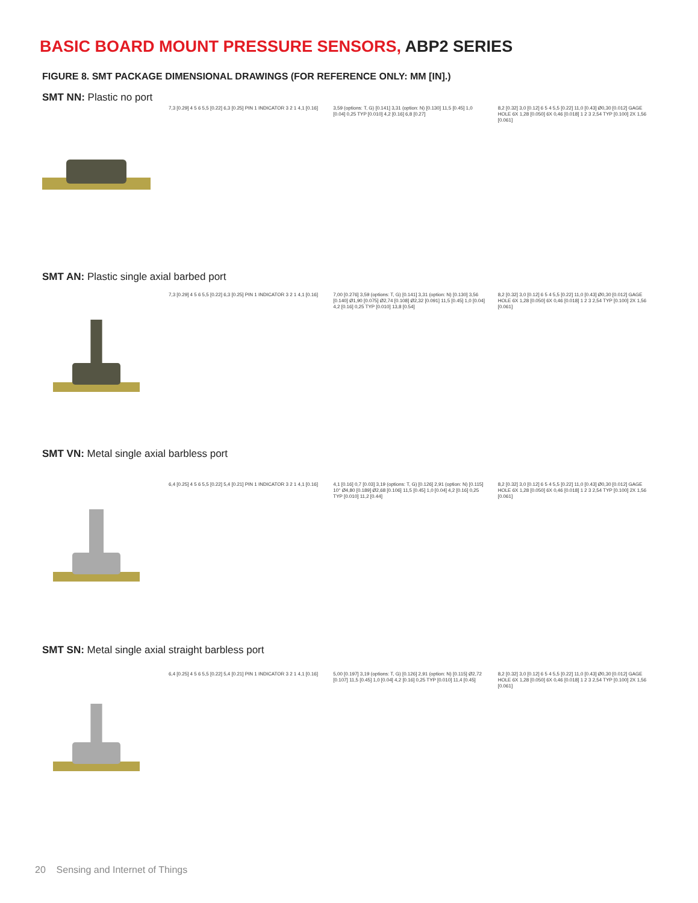BASIC BOARD MOUNT PRESSURE SENSORS, ABP2 SERIES
FIGURE 8. SMT PACKAGE DIMENSIONAL DRAWINGS (FOR REFERENCE ONLY: MM [IN].)
SMT NN: Plastic no port
7,3 [0.29] 4 5 6 5,5 [0.22] 6,3 [0.25] PIN 1 INDICATOR 3 2 1 4,1 [0.16]
3,59 (options: T, G) [0.141] 3,31 (option: N) [0.130] 11,5 [0.45] 1,0 [0.04] 0,25 TYP [0.010] 4,2 [0.16] 6,8 [0.27]
8,2 [0.32] 3,0 [0.12] 6 5 4 5,5 [0.22] 11,0 [0.43] Ø0,30 [0.012] GAGE HOLE 6X 1,28 [0.050] 6X 0,46 [0.018] 1 2 3 2,54 TYP [0.100] 2X 1,56 [0.061]
SMT AN: Plastic single axial barbed port
7,3 [0.29] 4 5 6 5,5 [0.22] 6,3 [0.25] PIN 1 INDICATOR 3 2 1 4,1 [0.16]
7,00 [0.276] 3,59 (options: T, G) [0.141] 3,31 (option: N) [0.130] 3,56 [0.140] Ø1,90 [0.075] Ø2,74 [0.108] Ø2,32 [0.091] 11,5 [0.45] 1,0 [0.04] 4,2 [0.16] 0,25 TYP [0.010] 13,8 [0.54]
8,2 [0.32] 3,0 [0.12] 6 5 4 5,5 [0.22] 11,0 [0.43] Ø0,30 [0.012] GAGE HOLE 6X 1,28 [0.050] 6X 0,46 [0.018] 1 2 3 2,54 TYP [0.100] 2X 1,56 [0.061]
SMT VN: Metal single axial barbless port
6,4 [0.25] 4 5 6 5,5 [0.22] 5,4 [0.21] PIN 1 INDICATOR 3 2 1 4,1 [0.16]
4,1 [0.16] 0,7 [0.03] 3,19 (options: T, G) [0.126] 2,91 (option: N) [0.115] 10° Ø4,80 [0.189] Ø2,68 [0.106] 11,5 [0.45] 1,0 [0.04] 4,2 [0.16] 0,25 TYP [0.010] 11,2 [0.44]
8,2 [0.32] 3,0 [0.12] 6 5 4 5,5 [0.22] 11,0 [0.43] Ø0,30 [0.012] GAGE HOLE 6X 1,28 [0.050] 6X 0,46 [0.018] 1 2 3 2,54 TYP [0.100] 2X 1,56 [0.061]
SMT SN: Metal single axial straight barbless port
6,4 [0.25] 4 5 6 5,5 [0.22] 5,4 [0.21] PIN 1 INDICATOR 3 2 1 4,1 [0.16]
5,00 [0.197] 3,19 (options: T, G) [0.126] 2,91 (option: N) [0.115] Ø2,72 [0.107] 11,5 [0.45] 1,0 [0.04] 4,2 [0.16] 0,25 TYP [0.010] 11,4 [0.45]
8,2 [0.32] 3,0 [0.12] 6 5 4 5,5 [0.22] 11,0 [0.43] Ø0,30 [0.012] GAGE HOLE 6X 1,28 [0.050] 6X 0,46 [0.018] 1 2 3 2,54 TYP [0.100] 2X 1,56 [0.061]
20 Sensing and Internet of Things